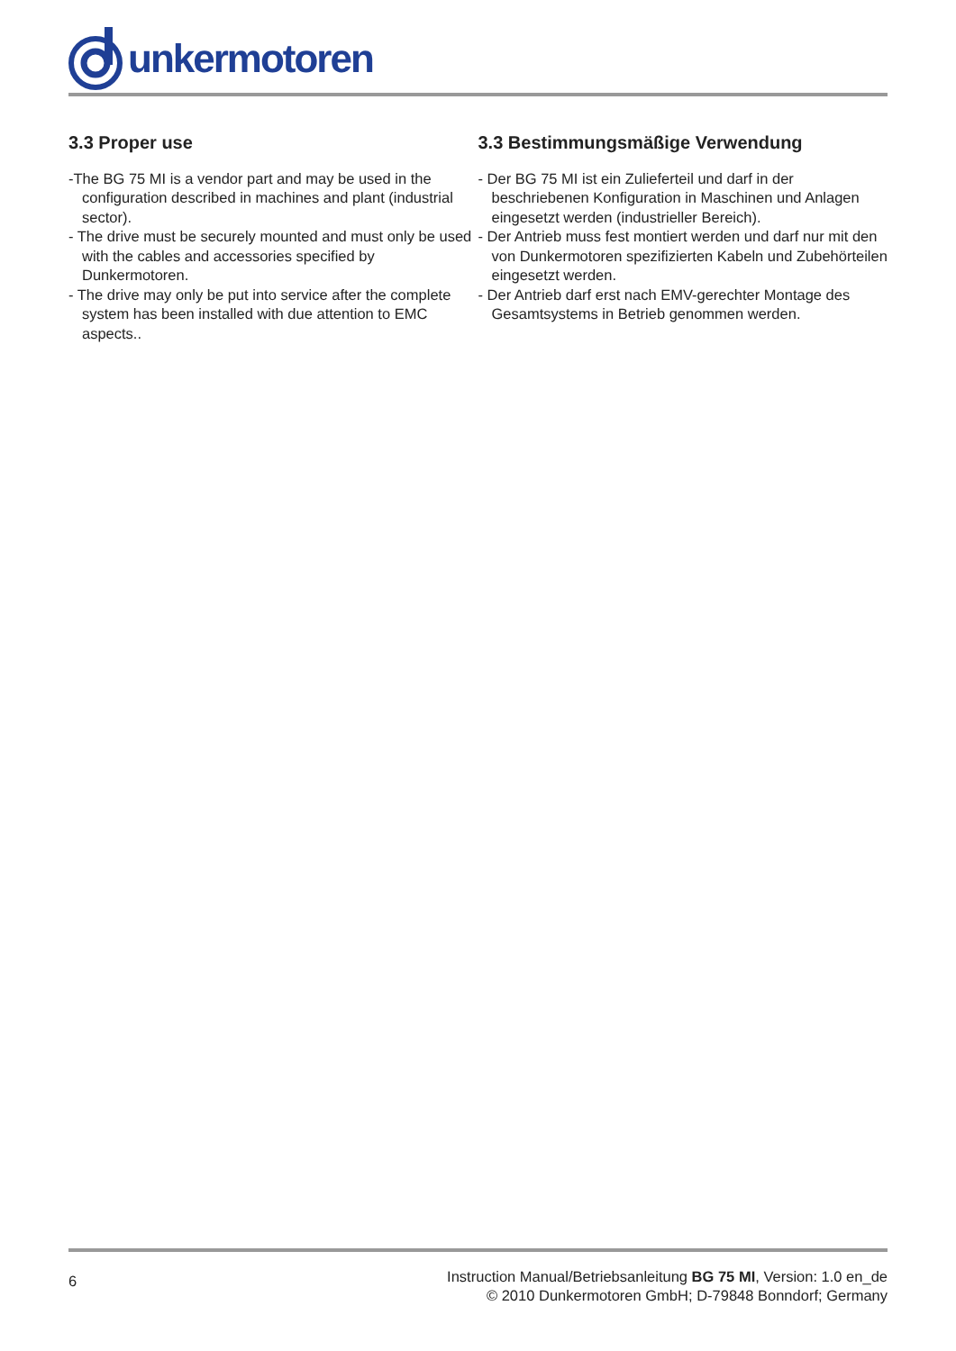unkermotoren
3.3 Proper use
-The BG 75 MI is a vendor part and may be used in the configuration described in machines and plant (industrial sector).
- The drive must be securely mounted and must only be used with the cables and accessories specified by Dunkermotoren.
- The drive may only be put into service after the complete system has been installed with due attention to EMC aspects..
3.3 Bestimmungsmäßige Verwendung
- Der BG 75 MI ist ein Zulieferteil und darf in der beschriebenen Konfiguration in Maschinen und Anlagen eingesetzt werden (industrieller Bereich).
- Der Antrieb muss fest montiert werden und darf nur mit den von Dunkermotoren spezifizierten Kabeln und Zubehörteilen eingesetzt werden.
- Der Antrieb darf erst nach EMV-gerechter Montage des Gesamtsystems in Betrieb genommen werden.
6
Instruction Manual/Betriebsanleitung BG 75 MI, Version: 1.0 en_de
© 2010 Dunkermotoren GmbH; D-79848 Bonndorf; Germany